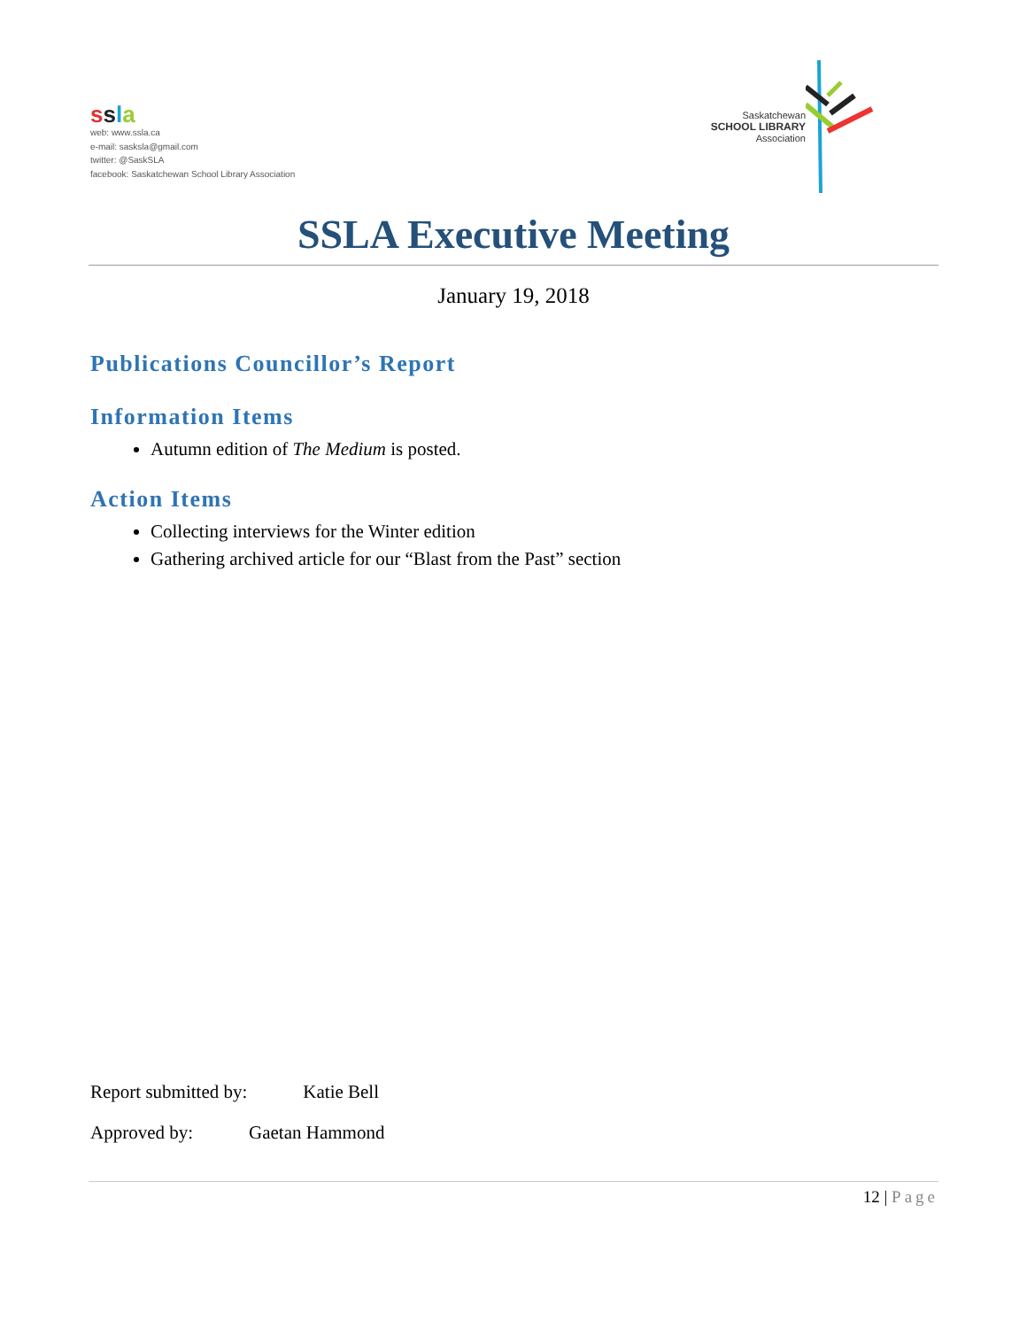ssla
web: www.ssla.ca
e-mail: sasksla@gmail.com
twitter: @SaskSLA
facebook: Saskatchewan School Library Association
Saskatchewan
SCHOOL LIBRARY
Association
SSLA Executive Meeting
January 19, 2018
Publications Councillor’s Report
Information Items
Autumn edition of The Medium is posted.
Action Items
Collecting interviews for the Winter edition
Gathering archived article for our “Blast from the Past” section
Report submitted by: Katie Bell
Approved by: Gaetan Hammond
12 | Page